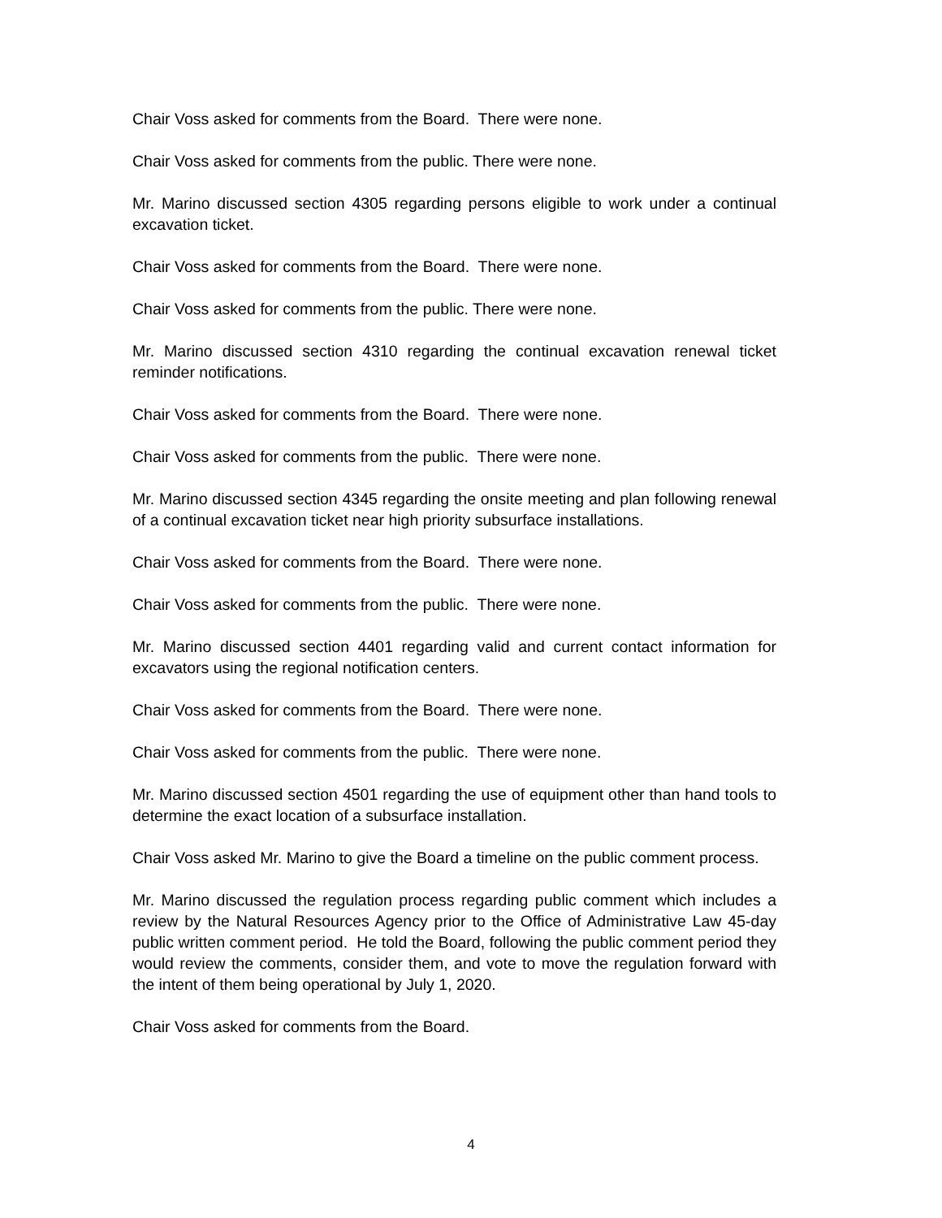Chair Voss asked for comments from the Board. There were none.
Chair Voss asked for comments from the public. There were none.
Mr. Marino discussed section 4305 regarding persons eligible to work under a continual excavation ticket.
Chair Voss asked for comments from the Board. There were none.
Chair Voss asked for comments from the public. There were none.
Mr. Marino discussed section 4310 regarding the continual excavation renewal ticket reminder notifications.
Chair Voss asked for comments from the Board. There were none.
Chair Voss asked for comments from the public. There were none.
Mr. Marino discussed section 4345 regarding the onsite meeting and plan following renewal of a continual excavation ticket near high priority subsurface installations.
Chair Voss asked for comments from the Board. There were none.
Chair Voss asked for comments from the public. There were none.
Mr. Marino discussed section 4401 regarding valid and current contact information for excavators using the regional notification centers.
Chair Voss asked for comments from the Board. There were none.
Chair Voss asked for comments from the public. There were none.
Mr. Marino discussed section 4501 regarding the use of equipment other than hand tools to determine the exact location of a subsurface installation.
Chair Voss asked Mr. Marino to give the Board a timeline on the public comment process.
Mr. Marino discussed the regulation process regarding public comment which includes a review by the Natural Resources Agency prior to the Office of Administrative Law 45-day public written comment period. He told the Board, following the public comment period they would review the comments, consider them, and vote to move the regulation forward with the intent of them being operational by July 1, 2020.
Chair Voss asked for comments from the Board.
4